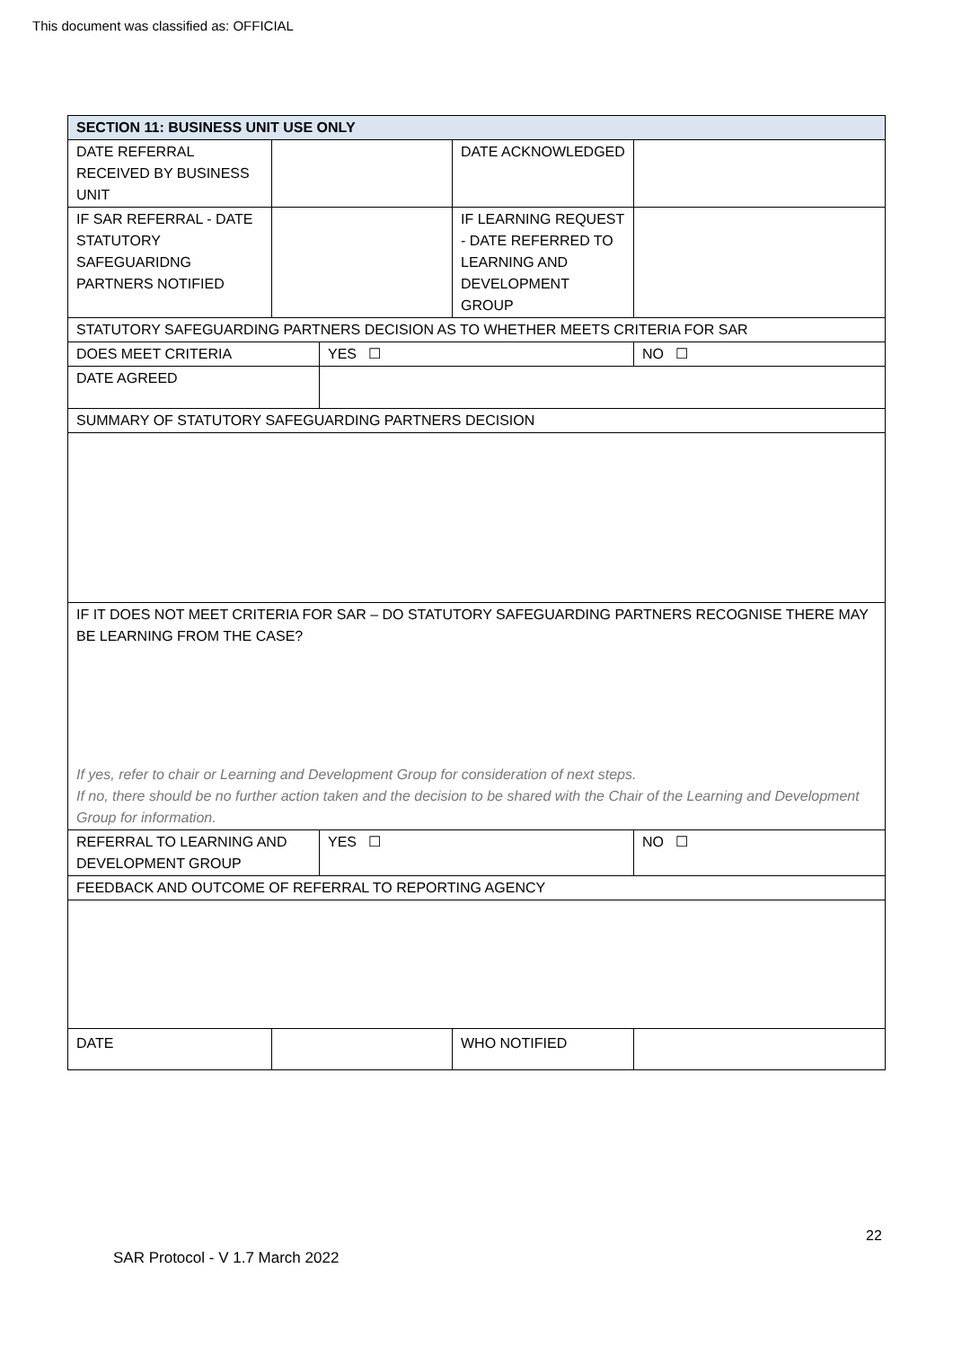This document was classified as: OFFICIAL
| SECTION 11: BUSINESS UNIT USE ONLY | | | | |
| DATE REFERRAL RECEIVED BY BUSINESS UNIT | | | DATE ACKNOWLEDGED | |
| IF SAR REFERRAL - DATE STATUTORY SAFEGUARIDNG PARTNERS NOTIFIED | | | IF LEARNING REQUEST - DATE REFERRED TO LEARNING AND DEVELOPMENT GROUP | |
| STATUTORY SAFEGUARDING PARTNERS DECISION AS TO WHETHER MEETS CRITERIA FOR SAR | | | | |
| DOES MEET CRITERIA | | YES ☐ | | NO ☐ |
| DATE AGREED | | | | |
| SUMMARY OF STATUTORY SAFEGUARDING PARTNERS DECISION | | | | |
| IF IT DOES NOT MEET CRITERIA FOR SAR – DO STATUTORY SAFEGUARDING PARTNERS RECOGNISE THERE MAY BE LEARNING FROM THE CASE? If yes, refer to chair or Learning and Development Group for consideration of next steps. If no, there should be no further action taken and the decision to be shared with the Chair of the Learning and Development Group for information. | | | | |
| REFERRAL TO LEARNING AND DEVELOPMENT GROUP | | YES ☐ | | NO ☐ |
| FEEDBACK AND OUTCOME OF REFERRAL TO REPORTING AGENCY | | | | |
| DATE | | | WHO NOTIFIED | |
22
SAR Protocol - V 1.7 March 2022